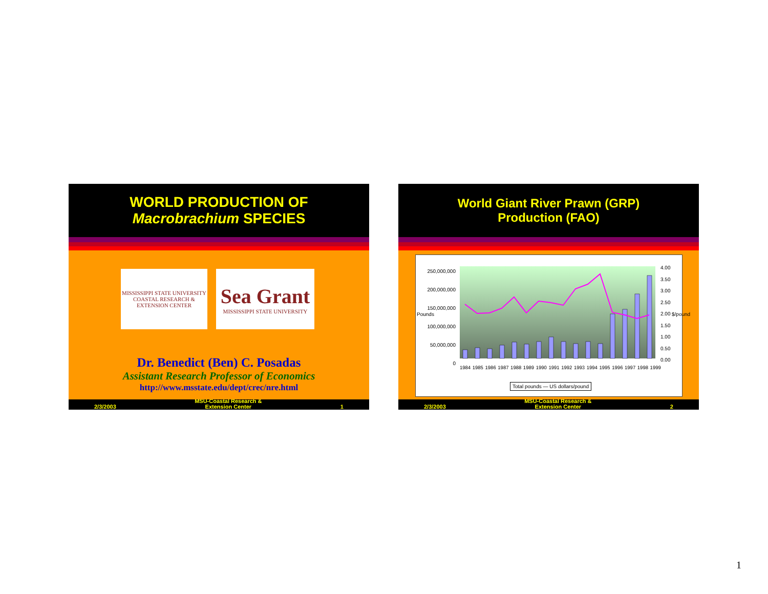WORLD PRODUCTION OF
Macrobrachium SPECIES
MISSISSIPPI STATE UNIVERSITY
COASTAL RESEARCH & EXTENSION CENTER
Sea Grant
MISSISSIPPI STATE UNIVERSITY
Dr. Benedict (Ben) C. Posadas
Assistant Research Professor of Economics
http://www.msstate.edu/dept/crec/nre.html
2/3/2003 MSU-Coastal Research &
Extension Center 1
World Giant River Prawn (GRP)
Production (FAO)
250,000,000
200,000,000
150,000,000
100,000,000
50,000,000
0
4.00
3.50
3.00
2.50
2.00
1.50
1.00
0.50
0.00
Pounds $/pound
1984 1985 1986 1987 1988 1989 1990 1991 1992 1993 1994 1995 1996 1997 1998 1999
Total pounds — US dollars/pound
2/3/2003 MSU-Coastal Research &
Extension Center 2
1